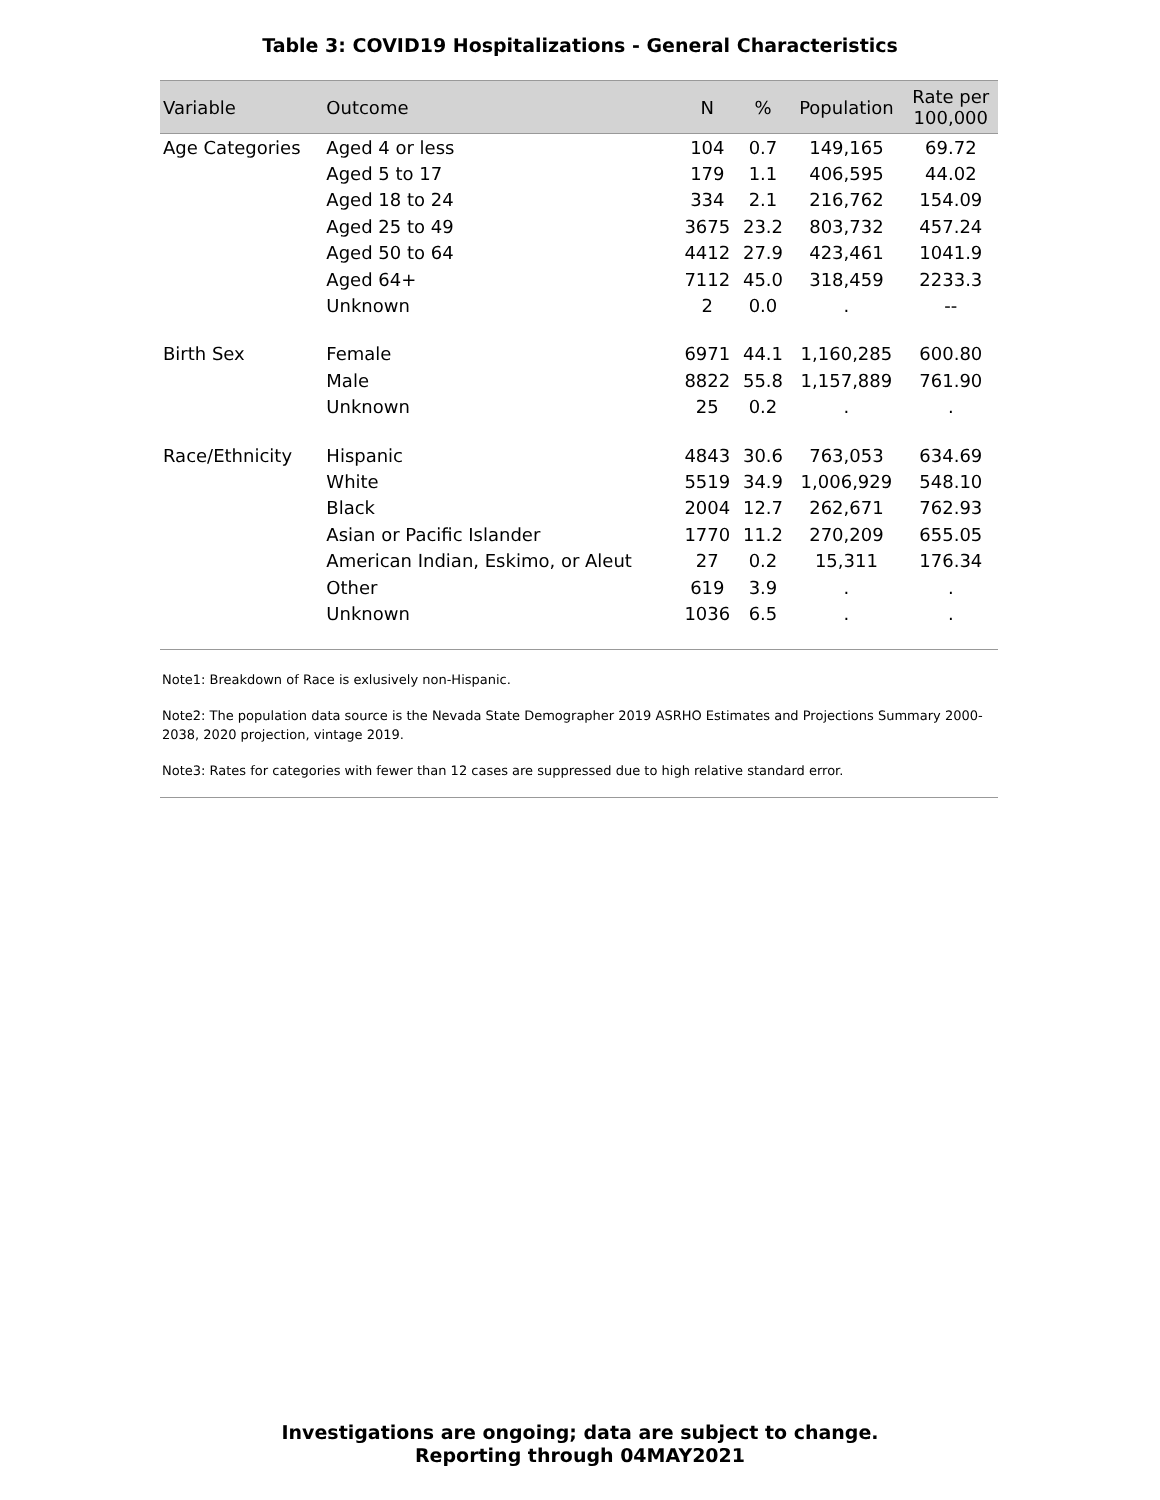Table 3: COVID19 Hospitalizations - General Characteristics
| Variable | Outcome | N | % | Population | Rate per 100,000 |
| --- | --- | --- | --- | --- | --- |
| Age Categories | Aged 4 or less | 104 | 0.7 | 149,165 | 69.72 |
| | Aged 5 to 17 | 179 | 1.1 | 406,595 | 44.02 |
| | Aged 18 to 24 | 334 | 2.1 | 216,762 | 154.09 |
| | Aged 25 to 49 | 3675 | 23.2 | 803,732 | 457.24 |
| | Aged 50 to 64 | 4412 | 27.9 | 423,461 | 1041.9 |
| | Aged 64+ | 7112 | 45.0 | 318,459 | 2233.3 |
| | Unknown | 2 | 0.0 | . | -- |
| Birth Sex | Female | 6971 | 44.1 | 1,160,285 | 600.80 |
| | Male | 8822 | 55.8 | 1,157,889 | 761.90 |
| | Unknown | 25 | 0.2 | . | . |
| Race/Ethnicity | Hispanic | 4843 | 30.6 | 763,053 | 634.69 |
| | White | 5519 | 34.9 | 1,006,929 | 548.10 |
| | Black | 2004 | 12.7 | 262,671 | 762.93 |
| | Asian or Pacific Islander | 1770 | 11.2 | 270,209 | 655.05 |
| | American Indian, Eskimo, or Aleut | 27 | 0.2 | 15,311 | 176.34 |
| | Other | 619 | 3.9 | . | . |
| | Unknown | 1036 | 6.5 | . | . |
Note1: Breakdown of Race is exlusively non-Hispanic.
Note2: The population data source is the Nevada State Demographer 2019 ASRHO Estimates and Projections Summary 2000-2038, 2020 projection, vintage 2019.
Note3: Rates for categories with fewer than 12 cases are suppressed due to high relative standard error.
Investigations are ongoing; data are subject to change.
Reporting through 04MAY2021